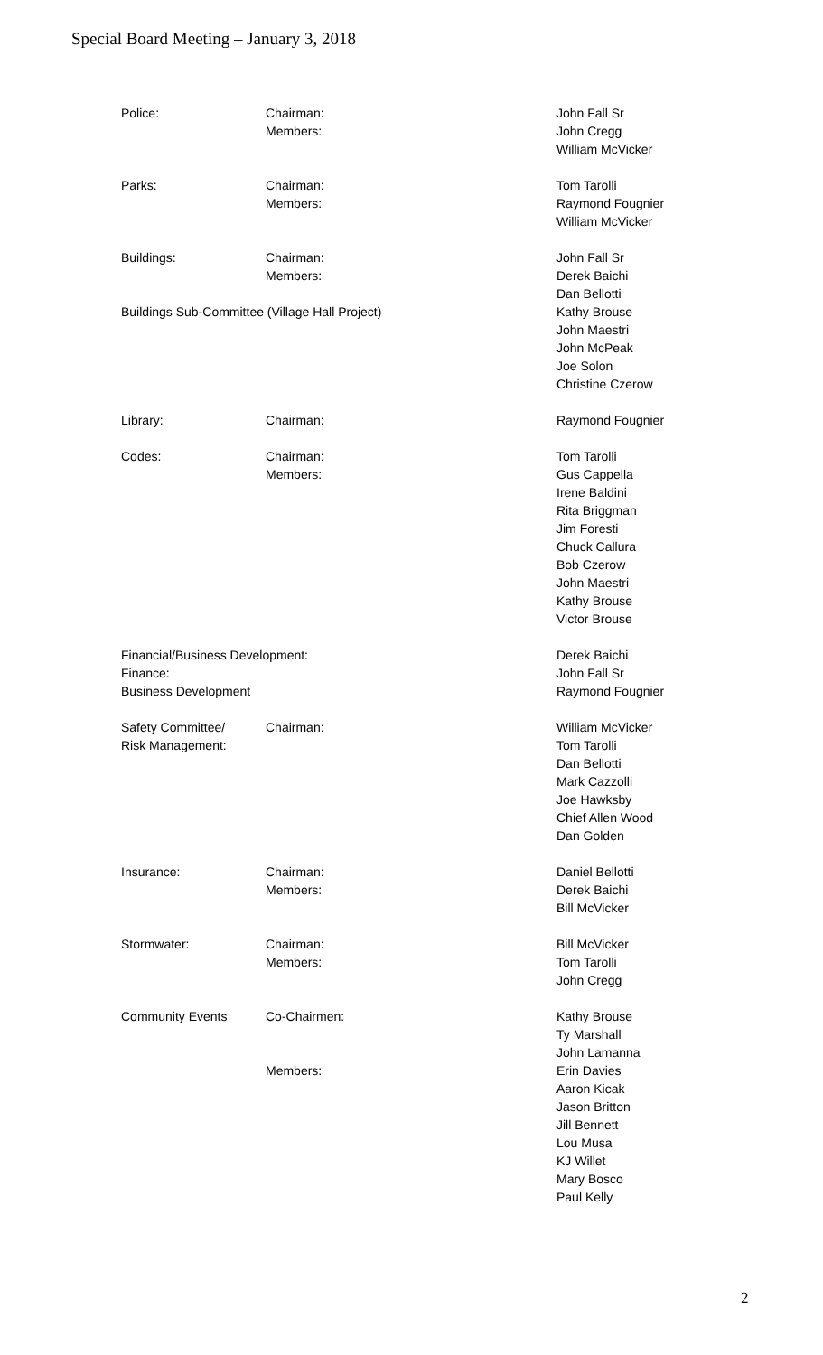Special Board Meeting – January 3, 2018
| Police: | Chairman: Members: | John Fall Sr John Cregg William McVicker |
| Parks: | Chairman: Members: | Tom Tarolli Raymond Fougnier William McVicker |
| Buildings: | Chairman: Members: | John Fall Sr Derek Baichi Dan Bellotti |
| Buildings Sub-Committee (Village Hall Project) | | Kathy Brouse John Maestri John McPeak Joe Solon Christine Czerow |
| Library: | Chairman: | Raymond Fougnier |
| Codes: | Chairman: Members: | Tom Tarolli Gus Cappella Irene Baldini Rita Briggman Jim Foresti Chuck Callura Bob Czerow John Maestri Kathy Brouse Victor Brouse |
| Financial/Business Development: Finance: Business Development | | Derek Baichi John Fall Sr Raymond Fougnier |
| Safety Committee/ Risk Management: | Chairman: | William McVicker Tom Tarolli Dan Bellotti Mark Cazzolli Joe Hawksby Chief Allen Wood Dan Golden |
| Insurance: | Chairman: Members: | Daniel Bellotti Derek Baichi Bill McVicker |
| Stormwater: | Chairman: Members: | Bill McVicker Tom Tarolli John Cregg |
| Community Events | Co-Chairmen: | Kathy Brouse Ty Marshall John Lamanna |
| | Members: | Erin Davies Aaron Kicak Jason Britton Jill Bennett Lou Musa KJ Willet Mary Bosco Paul Kelly |
2